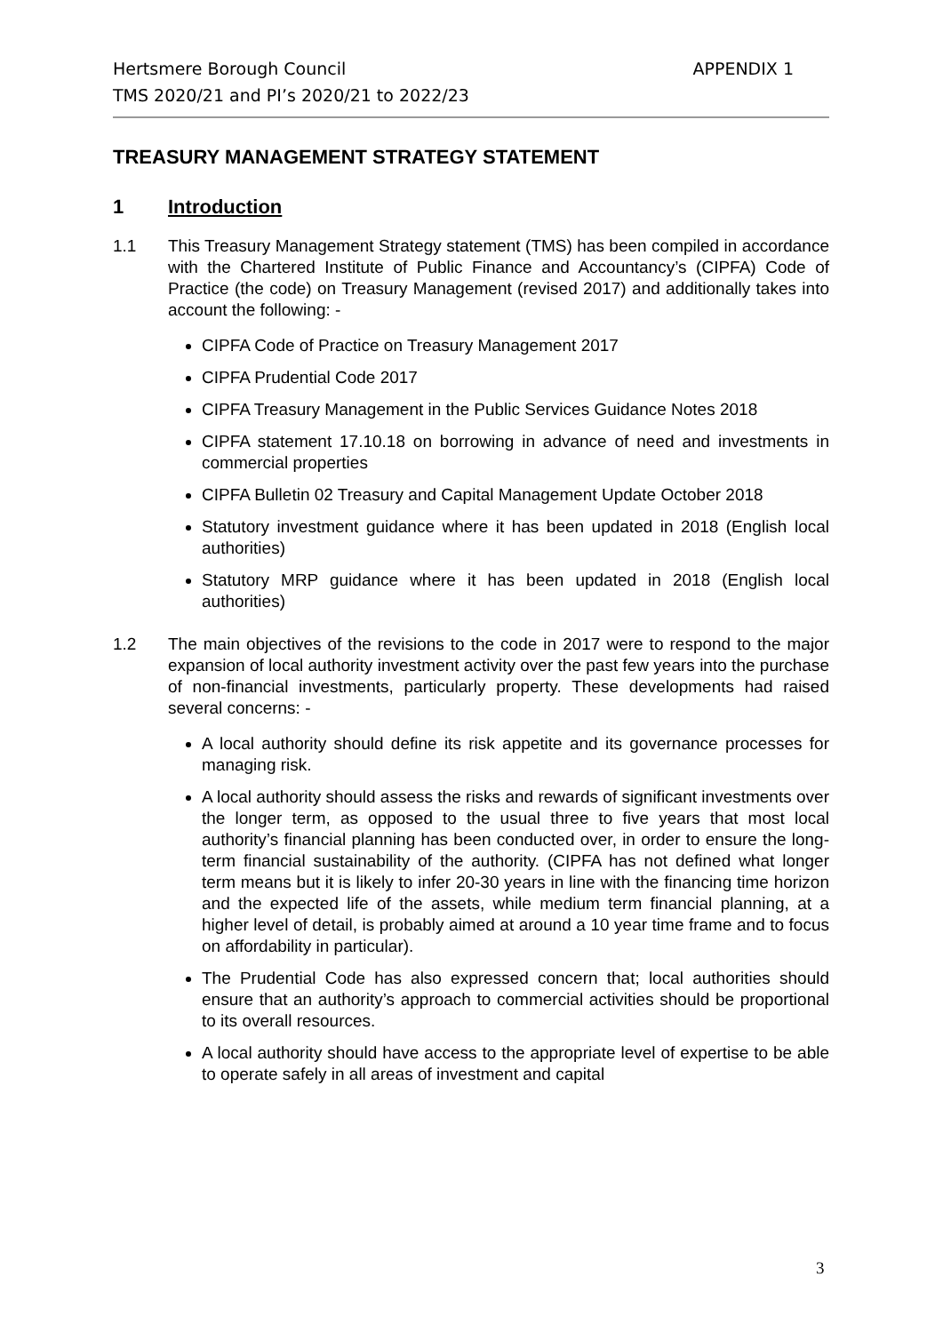APPENDIX 1 Hertsmere Borough Council
TMS 2020/21 and PI’s 2020/21 to 2022/23
TREASURY MANAGEMENT STRATEGY STATEMENT
1 Introduction
1.1 This Treasury Management Strategy statement (TMS) has been compiled in accordance with the Chartered Institute of Public Finance and Accountancy’s (CIPFA) Code of Practice (the code) on Treasury Management (revised 2017) and additionally takes into account the following: -
CIPFA Code of Practice on Treasury Management 2017
CIPFA Prudential Code 2017
CIPFA Treasury Management in the Public Services Guidance Notes 2018
CIPFA statement 17.10.18 on borrowing in advance of need and investments in commercial properties
CIPFA Bulletin 02 Treasury and Capital Management Update October 2018
Statutory investment guidance where it has been updated in 2018 (English local authorities)
Statutory MRP guidance where it has been updated in 2018 (English local authorities)
1.2 The main objectives of the revisions to the code in 2017 were to respond to the major expansion of local authority investment activity over the past few years into the purchase of non-financial investments, particularly property. These developments had raised several concerns: -
A local authority should define its risk appetite and its governance processes for managing risk.
A local authority should assess the risks and rewards of significant investments over the longer term, as opposed to the usual three to five years that most local authority’s financial planning has been conducted over, in order to ensure the long-term financial sustainability of the authority. (CIPFA has not defined what longer term means but it is likely to infer 20-30 years in line with the financing time horizon and the expected life of the assets, while medium term financial planning, at a higher level of detail, is probably aimed at around a 10 year time frame and to focus on affordability in particular).
The Prudential Code has also expressed concern that; local authorities should ensure that an authority’s approach to commercial activities should be proportional to its overall resources.
A local authority should have access to the appropriate level of expertise to be able to operate safely in all areas of investment and capital
3